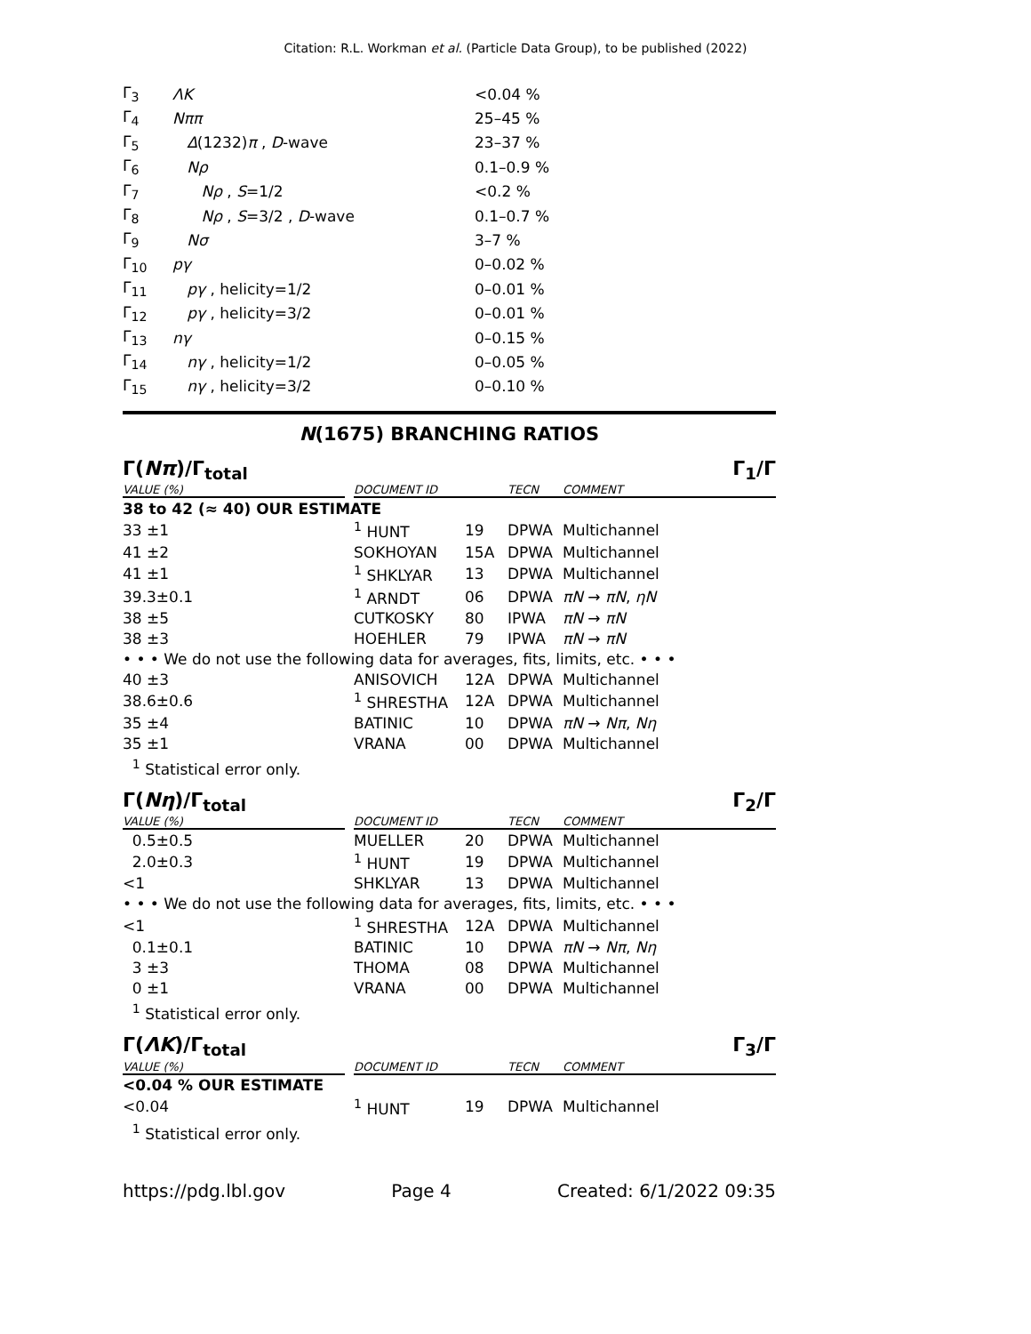Citation: R.L. Workman et al. (Particle Data Group), to be published (2022)
| Γ<sub>3</sub> | ΛK | <0.04 % |
| Γ<sub>4</sub> | Nππ | 25–45 % |
| Γ<sub>5</sub> | Δ (1232) π , D -wave | 23–37 % |
| Γ<sub>6</sub> | Nρ | 0.1–0.9 % |
| Γ<sub>7</sub> | Nρ , S =1/2 | <0.2 % |
| Γ<sub>8</sub> | Nρ , S =3/2 , D -wave | 0.1–0.7 % |
| Γ<sub>9</sub> | Nσ | 3–7 % |
| Γ<sub>10</sub> | pγ | 0–0.02 % |
| Γ<sub>11</sub> | pγ , helicity=1/2 | 0–0.01 % |
| Γ<sub>12</sub> | pγ , helicity=3/2 | 0–0.01 % |
| Γ<sub>13</sub> | nγ | 0–0.15 % |
| Γ<sub>14</sub> | nγ , helicity=1/2 | 0–0.05 % |
| Γ<sub>15</sub> | nγ , helicity=3/2 | 0–0.10 % |
N(1675) BRANCHING RATIOS
Γ(Nπ)/Γ<sub>total</sub> Γ<sub>1</sub>/Γ
| VALUE (%) | | DOCUMENT ID | | TECN | COMMENT |
| --- | --- | --- | --- | --- | --- |
| 38 to 42 (≈ 40) OUR ESTIMATE | | | | | |
| 33 ±1 | | <sup>1</sup> HUNT | 19 | DPWA | Multichannel |
| 41 ±2 | | SOKHOYAN | 15A | DPWA | Multichannel |
| 41 ±1 | | <sup>1</sup> SHKLYAR | 13 | DPWA | Multichannel |
| 39.3±0.1 | | <sup>1</sup> ARNDT | 06 | DPWA | πN → πN , ηN |
| 38 ±5 | | CUTKOSKY | 80 | IPWA | πN → πN |
| 38 ±3 | | HOEHLER | 79 | IPWA | πN → πN |
| • • • We do not use the following data for averages, fits, limits, etc. • • • | | | | | |
| 40 ±3 | | ANISOVICH | 12A | DPWA | Multichannel |
| 38.6±0.6 | | <sup>1</sup> SHRESTHA | 12A | DPWA | Multichannel |
| 35 ±4 | | BATINIC | 10 | DPWA | πN → Nπ , Nη |
| 35 ±1 | | VRANA | 00 | DPWA | Multichannel |
<sup>1</sup> Statistical error only.
Γ(Nη)/Γ<sub>total</sub> Γ<sub>2</sub>/Γ
| VALUE (%) | | DOCUMENT ID | | TECN | COMMENT |
| --- | --- | --- | --- | --- | --- |
| 0.5±0.5 | | MUELLER | 20 | DPWA | Multichannel |
| 2.0±0.3 | | <sup>1</sup> HUNT | 19 | DPWA | Multichannel |
| <1 | | SHKLYAR | 13 | DPWA | Multichannel |
| • • • We do not use the following data for averages, fits, limits, etc. • • • | | | | | |
| <1 | | <sup>1</sup> SHRESTHA | 12A | DPWA | Multichannel |
| 0.1±0.1 | | BATINIC | 10 | DPWA | πN → Nπ , Nη |
| 3 ±3 | | THOMA | 08 | DPWA | Multichannel |
| 0 ±1 | | VRANA | 00 | DPWA | Multichannel |
<sup>1</sup> Statistical error only.
Γ(ΛK)/Γ<sub>total</sub> Γ<sub>3</sub>/Γ
| VALUE (%) | | DOCUMENT ID | | TECN | COMMENT |
| --- | --- | --- | --- | --- | --- |
| <0.04 % OUR ESTIMATE | | | | | |
| <0.04 | | <sup>1</sup> HUNT | 19 | DPWA | Multichannel |
<sup>1</sup> Statistical error only.
https://pdg.lbl.gov Page 4 Created: 6/1/2022 09:35